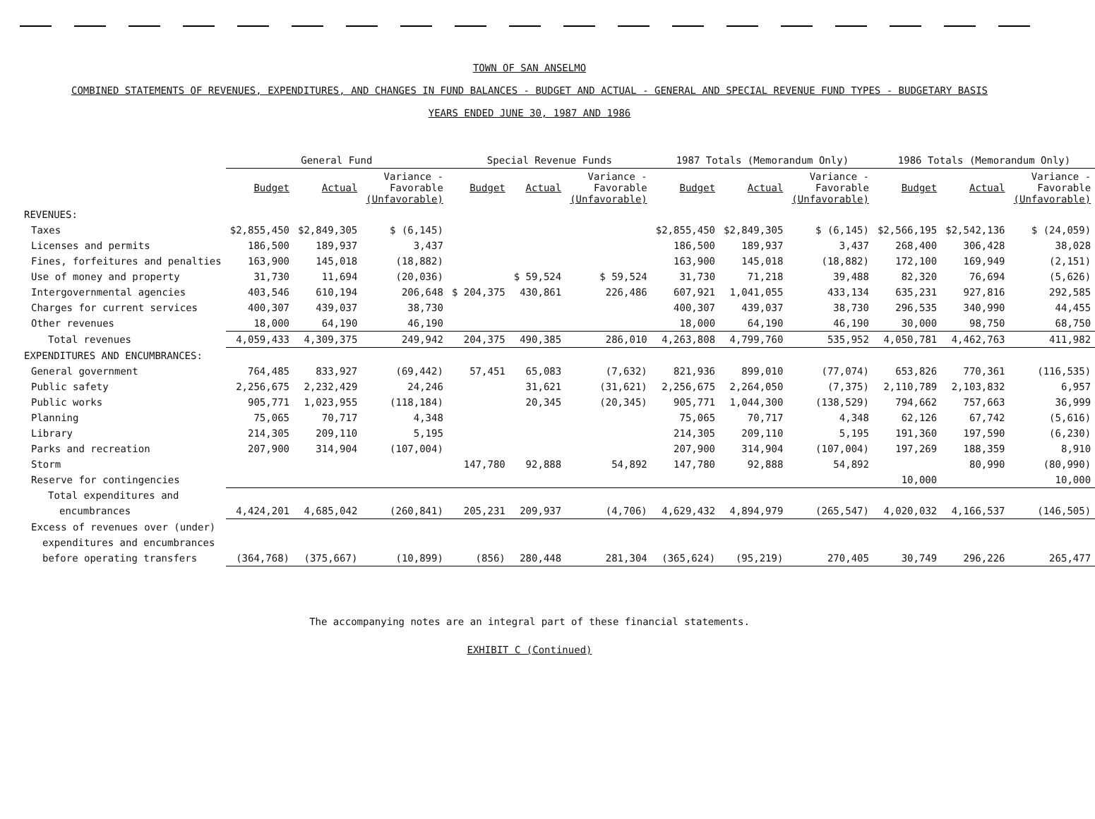TOWN OF SAN ANSELMO
COMBINED STATEMENTS OF REVENUES, EXPENDITURES, AND CHANGES IN FUND BALANCES - BUDGET AND ACTUAL - GENERAL AND SPECIAL REVENUE FUND TYPES - BUDGETARY BASIS
YEARS ENDED JUNE 30, 1987 AND 1986
| | General Fund | | | Special Revenue Funds | | | 1987 Totals (Memorandum Only) | | | 1986 Totals (Memorandum Only) | | |
| --- | --- | --- | --- | --- | --- | --- | --- | --- | --- | --- | --- | --- |
| | Budget | Actual | Variance - Favorable (Unfavorable) | Budget | Actual | Variance - Favorable (Unfavorable) | Budget | Actual | Variance - Favorable (Unfavorable) | Budget | Actual | Variance - Favorable (Unfavorable) |
| REVENUES: | | | | | | | | | | | | |
| Taxes | $2,855,450 | $2,849,305 | $ (6,145) | | | | $2,855,450 | $2,849,305 | $ (6,145) | $2,566,195 | $2,542,136 | $ (24,059) |
| Licenses and permits | 186,500 | 189,937 | 3,437 | | | | 186,500 | 189,937 | 3,437 | 268,400 | 306,428 | 38,028 |
| Fines, forfeitures and penalties | 163,900 | 145,018 | (18,882) | | | | 163,900 | 145,018 | (18,882) | 172,100 | 169,949 | (2,151) |
| Use of money and property | 31,730 | 11,694 | (20,036) | | $ 59,524 | $ 59,524 | 31,730 | 71,218 | 39,488 | 82,320 | 76,694 | (5,626) |
| Intergovernmental agencies | 403,546 | 610,194 | 206,648 | $ 204,375 | 430,861 | 226,486 | 607,921 | 1,041,055 | 433,134 | 635,231 | 927,816 | 292,585 |
| Charges for current services | 400,307 | 439,037 | 38,730 | | | | 400,307 | 439,037 | 38,730 | 296,535 | 340,990 | 44,455 |
| Other revenues | 18,000 | 64,190 | 46,190 | | | | 18,000 | 64,190 | 46,190 | 30,000 | 98,750 | 68,750 |
| Total revenues | 4,059,433 | 4,309,375 | 249,942 | 204,375 | 490,385 | 286,010 | 4,263,808 | 4,799,760 | 535,952 | 4,050,781 | 4,462,763 | 411,982 |
| EXPENDITURES AND ENCUMBRANCES: | | | | | | | | | | | | |
| General government | 764,485 | 833,927 | (69,442) | 57,451 | 65,083 | (7,632) | 821,936 | 899,010 | (77,074) | 653,826 | 770,361 | (116,535) |
| Public safety | 2,256,675 | 2,232,429 | 24,246 | | 31,621 | (31,621) | 2,256,675 | 2,264,050 | (7,375) | 2,110,789 | 2,103,832 | 6,957 |
| Public works | 905,771 | 1,023,955 | (118,184) | | 20,345 | (20,345) | 905,771 | 1,044,300 | (138,529) | 794,662 | 757,663 | 36,999 |
| Planning | 75,065 | 70,717 | 4,348 | | | | 75,065 | 70,717 | 4,348 | 62,126 | 67,742 | (5,616) |
| Library | 214,305 | 209,110 | 5,195 | | | | 214,305 | 209,110 | 5,195 | 191,360 | 197,590 | (6,230) |
| Parks and recreation | 207,900 | 314,904 | (107,004) | | | | 207,900 | 314,904 | (107,004) | 197,269 | 188,359 | 8,910 |
| Storm | | | | 147,780 | 92,888 | 54,892 | 147,780 | 92,888 | 54,892 | | 80,990 | (80,990) |
| Reserve for contingencies | | | | | | | | | | 10,000 | | 10,000 |
| Total expenditures and | | | | | | | | | | | | |
| encumbrances | 4,424,201 | 4,685,042 | (260,841) | 205,231 | 209,937 | (4,706) | 4,629,432 | 4,894,979 | (265,547) | 4,020,032 | 4,166,537 | (146,505) |
| Excess of revenues over (under) | | | | | | | | | | | | |
| expenditures and encumbrances | | | | | | | | | | | | |
| before operating transfers | (364,768) | (375,667) | (10,899) | (856) | 280,448 | 281,304 | (365,624) | (95,219) | 270,405 | 30,749 | 296,226 | 265,477 |
The accompanying notes are an integral part of these financial statements.
EXHIBIT C (Continued)